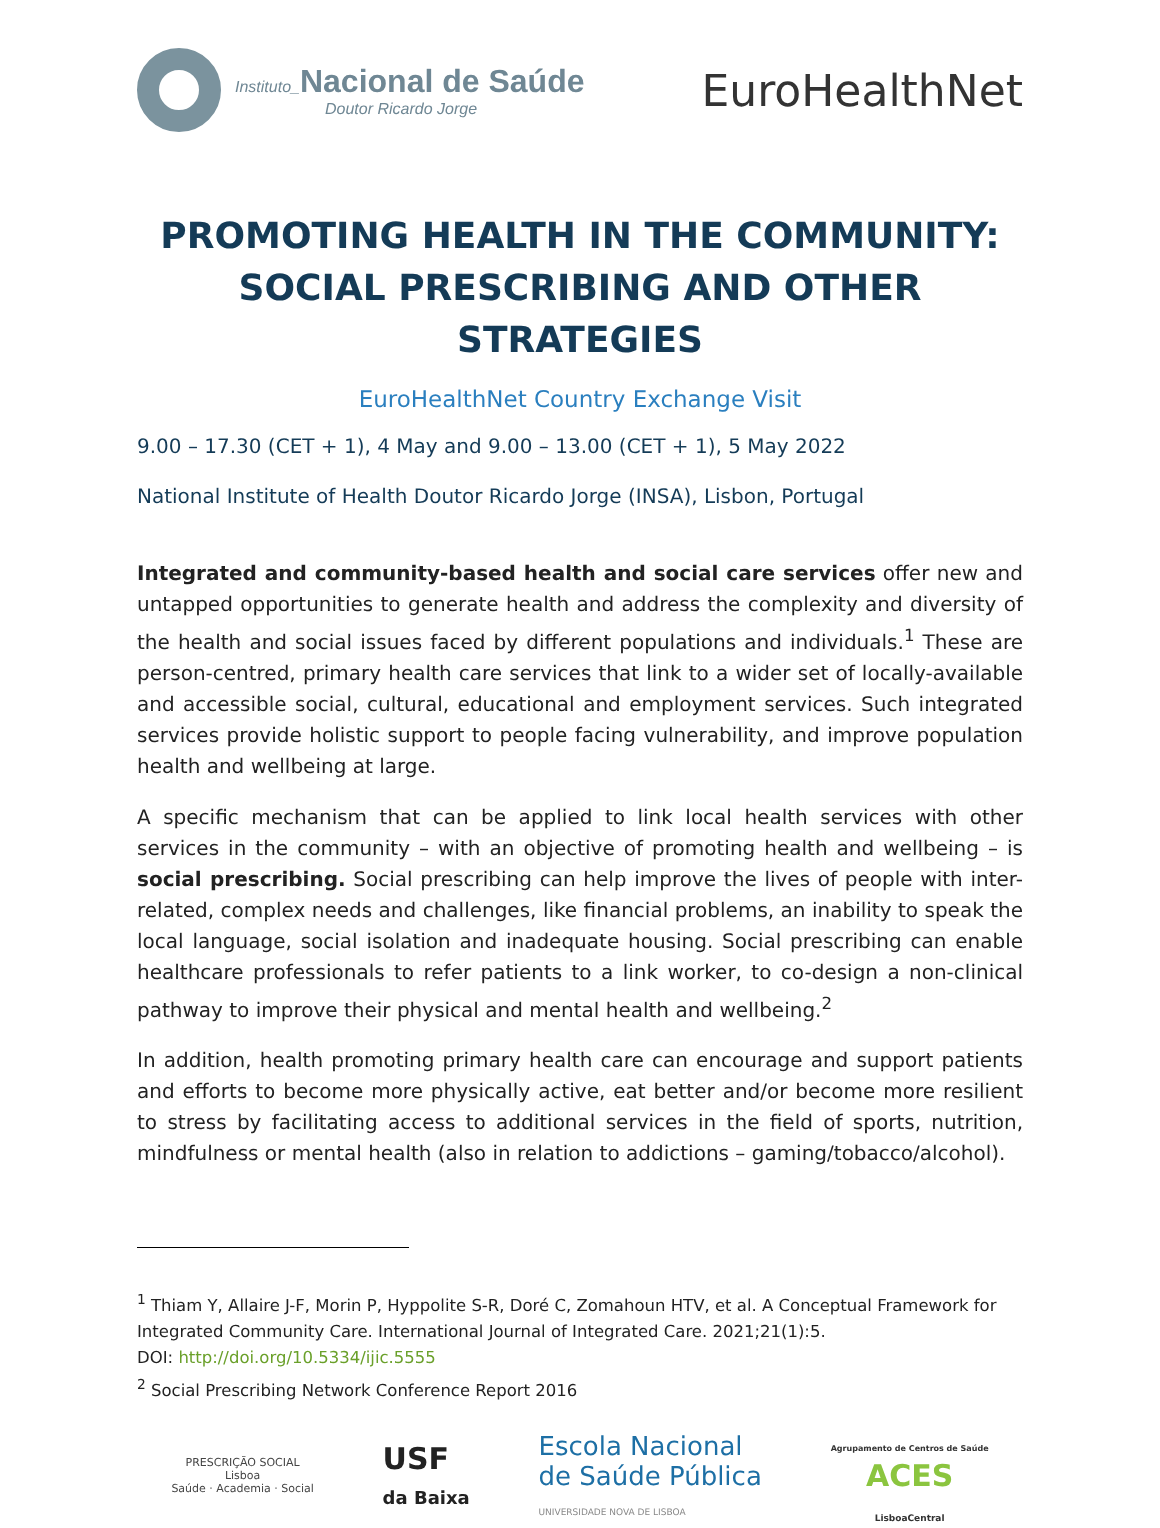Instituto_Nacional de Saúde
Doutor Ricardo Jorge
EuroHealthNet
PROMOTING HEALTH IN THE COMMUNITY:
SOCIAL PRESCRIBING AND OTHER STRATEGIES
EuroHealthNet Country Exchange Visit
9.00 – 17.30 (CET + 1), 4 May and 9.00 – 13.00 (CET + 1), 5 May 2022
National Institute of Health Doutor Ricardo Jorge (INSA), Lisbon, Portugal
Integrated and community-based health and social care services offer new and untapped opportunities to generate health and address the complexity and diversity of the health and social issues faced by different populations and individuals.<sup>1</sup> These are person-centred, primary health care services that link to a wider set of locally-available and accessible social, cultural, educational and employment services. Such integrated services provide holistic support to people facing vulnerability, and improve population health and wellbeing at large.
A specific mechanism that can be applied to link local health services with other services in the community – with an objective of promoting health and wellbeing – is social prescribing. Social prescribing can help improve the lives of people with inter-related, complex needs and challenges, like financial problems, an inability to speak the local language, social isolation and inadequate housing. Social prescribing can enable healthcare professionals to refer patients to a link worker, to co-design a non-clinical pathway to improve their physical and mental health and wellbeing.<sup>2</sup>
In addition, health promoting primary health care can encourage and support patients and efforts to become more physically active, eat better and/or become more resilient to stress by facilitating access to additional services in the field of sports, nutrition, mindfulness or mental health (also in relation to addictions – gaming/tobacco/alcohol).
<sup>1</sup> Thiam Y, Allaire J-F, Morin P, Hyppolite S-R, Doré C, Zomahoun HTV, et al. A Conceptual Framework for Integrated Community Care. International Journal of Integrated Care. 2021;21(1):5.
DOI: http://doi.org/10.5334/ijic.5555
<sup>2</sup> Social Prescribing Network Conference Report 2016
PRESCRIÇÃO SOCIAL
Lisboa
Saúde · Academia · Social
USF
da Baixa
Escola Nacional
de Saúde Pública
UNIVERSIDADE NOVA DE LISBOA
Agrupamento de Centros de Saúde
ACES
LisboaCentral